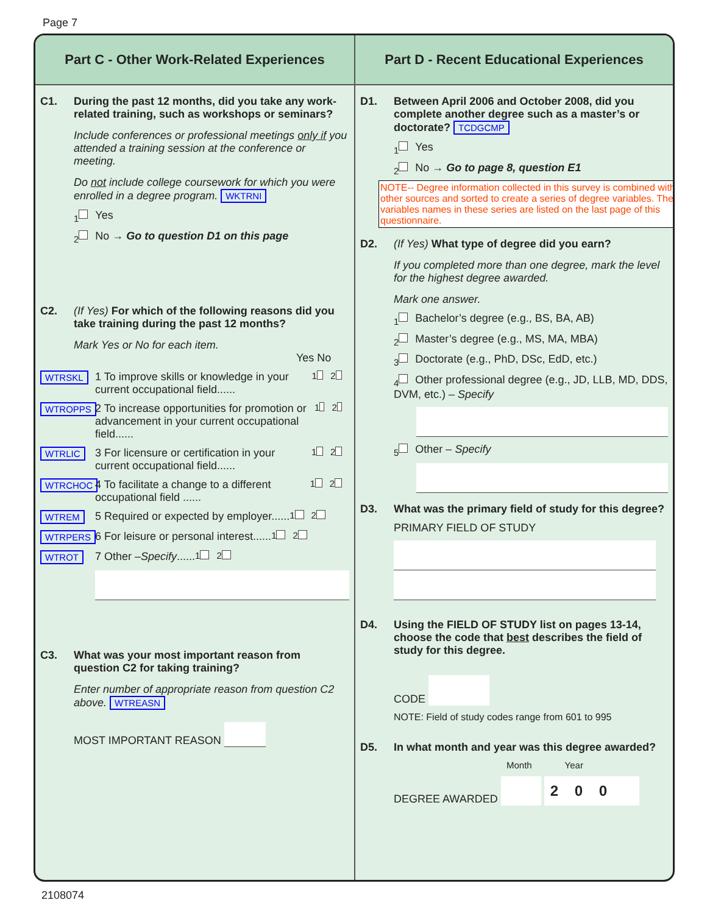Page 7
Part C - Other Work-Related Experiences
C1. During the past 12 months, did you take any work-related training, such as workshops or seminars?
Include conferences or professional meetings only if you attended a training session at the conference or meeting.
Do not include college coursework for which you were enrolled in a degree program. WKTRNI
<sub>1</sub> Yes
<sub>2</sub> No → Go to question D1 on this page
C2. (If Yes) For which of the following reasons did you take training during the past 12 months?
Mark Yes or No for each item.
Yes No
WTRSKL 1 To improve skills or knowledge in your current occupational field...... <sub>1</sub><sub>2</sub>
WTROPPS 2 To increase opportunities for promotion or advancement in your current occupational field...... <sub>1</sub><sub>2</sub>
WTRLIC 3 For licensure or certification in your current occupational field...... <sub>1</sub><sub>2</sub>
WTRCHOC 4 To facilitate a change to a different occupational field ...... <sub>1</sub><sub>2</sub>
WTREM 5 Required or expected by employer...... <sub>1</sub><sub>2</sub>
WTRPERS 6 For leisure or personal interest...... <sub>1</sub><sub>2</sub>
WTROT 7 Other – Specify ...... <sub>1</sub><sub>2</sub>
C3. What was your most important reason from question C2 for taking training?
Enter number of appropriate reason from question C2 above. WTREASN
MOST IMPORTANT REASON
Part D - Recent Educational Experiences
D1. Between April 2006 and October 2008, did you complete another degree such as a master’s or doctorate? TCDGCMP
<sub>1</sub> Yes
<sub>2</sub> No → Go to page 8, question E1
NOTE-- Degree information collected in this survey is combined with other sources and sorted to create a series of degree variables. The variables names in these series are listed on the last page of this questionnaire.
D2. (If Yes) What type of degree did you earn?
If you completed more than one degree, mark the level for the highest degree awarded.
Mark one answer.
<sub>1</sub> Bachelor’s degree (e.g., BS, BA, AB)
<sub>2</sub> Master’s degree (e.g., MS, MA, MBA)
<sub>3</sub> Doctorate (e.g., PhD, DSc, EdD, etc.)
<sub>4</sub> Other professional degree (e.g., JD, LLB, MD, DDS, DVM, etc.) – Specify
<sub>5</sub> Other – Specify
D3. What was the primary field of study for this degree?
PRIMARY FIELD OF STUDY
D4. Using the FIELD OF STUDY list on pages 13-14, choose the code that best describes the field of study for this degree.
CODE
NOTE: Field of study codes range from 601 to 995
D5. In what month and year was this degree awarded?
Month Year
DEGREE AWARDED 2 0 0
2108074